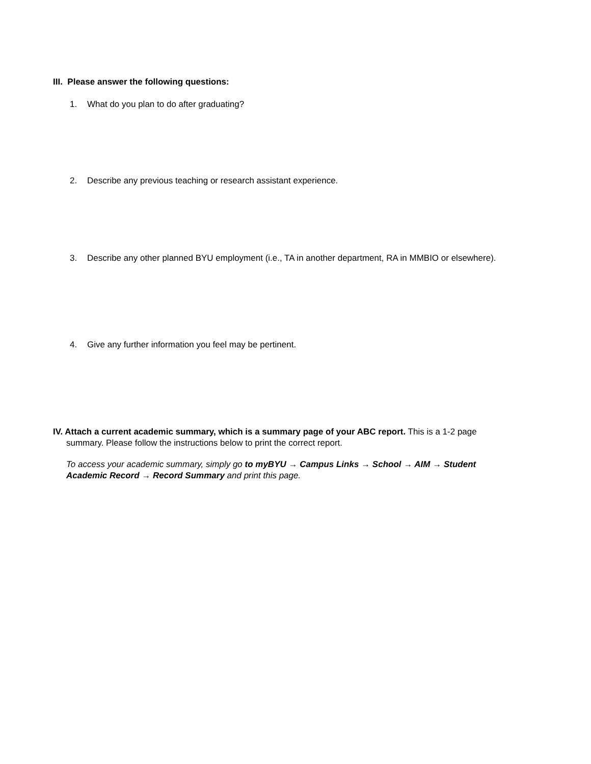III. Please answer the following questions:
1. What do you plan to do after graduating?
2. Describe any previous teaching or research assistant experience.
3. Describe any other planned BYU employment (i.e., TA in another department, RA in MMBIO or elsewhere).
4. Give any further information you feel may be pertinent.
IV. Attach a current academic summary, which is a summary page of your ABC report. This is a 1-2 page
summary. Please follow the instructions below to print the correct report.
To access your academic summary, simply go to myBYU → Campus Links → School → AIM → Student
Academic Record → Record Summary and print this page.